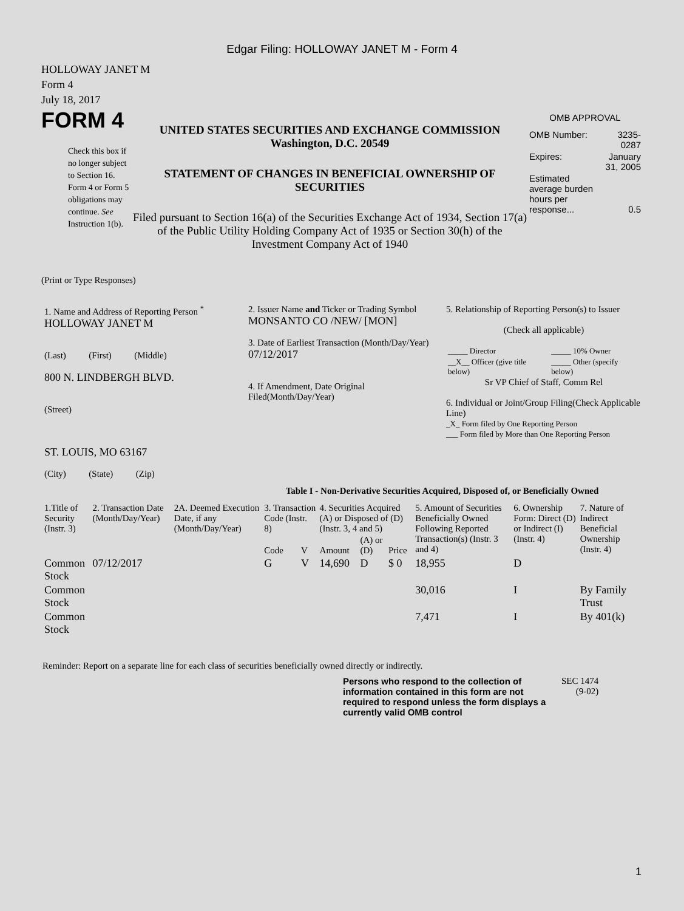Edgar Filing: HOLLOWAY JANET M - Form 4
HOLLOWAY JANET M
Form 4
July 18, 2017
FORM 4
Check this box if no longer subject to Section 16. Form 4 or Form 5 obligations may continue. See Instruction 1(b).
UNITED STATES SECURITIES AND EXCHANGE COMMISSION
Washington, D.C. 20549
STATEMENT OF CHANGES IN BENEFICIAL OWNERSHIP OF SECURITIES
Filed pursuant to Section 16(a) of the Securities Exchange Act of 1934, Section 17(a) of the Public Utility Holding Company Act of 1935 or Section 30(h) of the Investment Company Act of 1940
OMB APPROVAL
| OMB Number: | 3235-0287 |
| Expires: | January 31, 2005 |
| Estimated average burden hours per response... | 0.5 |
(Print or Type Responses)
| 1. Name and Address of Reporting Person <sup>*</sup> HOLLOWAY JANET M (Last) (First) (Middle) 800 N. LINDBERGH BLVD. (Street) ST. LOUIS, MO 63167 (City) (State) (Zip) | 2. Issuer Name and Ticker or Trading Symbol MONSANTO CO /NEW/ [MON] 3. Date of Earliest Transaction (Month/Day/Year) 07/12/2017 4. If Amendment, Date Original Filed(Month/Day/Year) | 5. Relationship of Reporting Person(s) to Issuer (Check all applicable) / _____ Director / _____ 10% Owner / / __X__ Officer (give title below) / _____ Other (specify below) / Sr VP Chief of Staff, Comm Rel 6. Individual or Joint/Group Filing(Check Applicable Line) _X_ Form filed by One Reporting Person ___ Form filed by More than One Reporting Person |
Table I - Non-Derivative Securities Acquired, Disposed of, or Beneficially Owned
| 1.Title of Security (Instr. 3) | 2. Transaction Date (Month/Day/Year) | 2A. Deemed Execution Date, if any (Month/Day/Year) | 3. Transaction Code (Instr. 8) | | 4. Securities Acquired (A) or Disposed of (D) (Instr. 3, 4 and 5) | | | 5. Amount of Securities Beneficially Owned Following Reported Transaction(s) (Instr. 3 and 4) | 6. Ownership Form: Direct (D) or Indirect (I) (Instr. 4) | 7. Nature of Indirect Beneficial Ownership (Instr. 4) |
| --- | --- | --- | --- | --- | --- | --- | --- | --- | --- | --- |
| | | | Code | V | Amount | (A) or (D) | Price | | | |
| Common Stock | 07/12/2017 | | G | V | 14,690 | D | $ 0 | 18,955 | D | |
| Common Stock | | | | | | | | 30,016 | I | By Family Trust |
| Common Stock | | | | | | | | 7,471 | I | By 401(k) |
Reminder: Report on a separate line for each class of securities beneficially owned directly or indirectly.
Persons who respond to the collection of information contained in this form are not required to respond unless the form displays a currently valid OMB control
SEC 1474
(9-02)
1